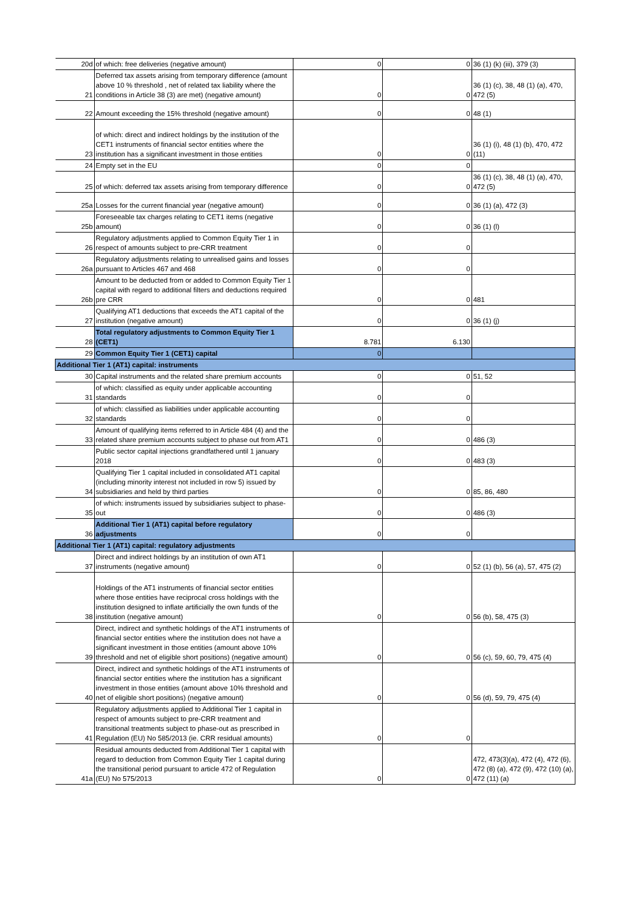| 20d | of which: free deliveries (negative amount) | 0 | 0 | 36 (1) (k) (iii), 379 (3) |
| 21 | Deferred tax assets arising from temporary difference (amount above 10 % threshold , net of related tax liability where the conditions in Article 38 (3) are met) (negative amount) | 0 | 0 | 36 (1) (c), 38, 48 (1) (a), 470, 472 (5) |
| 22 | Amount exceeding the 15% threshold (negative amount) | 0 | 0 | 48 (1) |
| 23 | of which: direct and indirect holdings by the institution of the CET1 instruments of financial sector entities where the institution has a significant investment in those entities | 0 | 0 | 36 (1) (i), 48 (1) (b), 470, 472 (11) |
| 24 | Empty set in the EU | 0 | 0 | |
| 25 | of which: deferred tax assets arising from temporary difference | 0 | 0 | 36 (1) (c), 38, 48 (1) (a), 470, 472 (5) |
| 25a | Losses for the current financial year (negative amount) | 0 | 0 | 36 (1) (a), 472 (3) |
| 25b | Foreseeable tax charges relating to CET1 items (negative amount) | 0 | 0 | 36 (1) (l) |
| 26 | Regulatory adjustments applied to Common Equity Tier 1 in respect of amounts subject to pre-CRR treatment | 0 | 0 | |
| 26a | Regulatory adjustments relating to unrealised gains and losses pursuant to Articles 467 and 468 | 0 | 0 | |
| 26b | Amount to be deducted from or added to Common Equity Tier 1 capital with regard to additional filters and deductions required pre CRR | 0 | 0 | 481 |
| 27 | Qualifying AT1 deductions that exceeds the AT1 capital of the institution (negative amount) | 0 | 0 | 36 (1) (j) |
| 28 | Total regulatory adjustments to Common Equity Tier 1 (CET1) | 8.781 | 6.130 | |
| 29 | Common Equity Tier 1 (CET1) capital | 0 | | |
| Additional Tier 1 (AT1) capital: instruments | | | | |
| 30 | Capital instruments and the related share premium accounts | 0 | 0 | 51, 52 |
| 31 | of which: classified as equity under applicable accounting standards | 0 | 0 | |
| 32 | of which: classified as liabilities under applicable accounting standards | 0 | 0 | |
| 33 | Amount of qualifying items referred to in Article 484 (4) and the related share premium accounts subject to phase out from AT1 | 0 | 0 | 486 (3) |
| | Public sector capital injections grandfathered until 1 january 2018 | 0 | 0 | 483 (3) |
| 34 | Qualifying Tier 1 capital included in consolidated AT1 capital (including minority interest not included in row 5) issued by subsidiaries and held by third parties | 0 | 0 | 85, 86, 480 |
| 35 | of which: instruments issued by subsidiaries subject to phase-out | 0 | 0 | 486 (3) |
| 36 | Additional Tier 1 (AT1) capital before regulatory adjustments | 0 | 0 | |
| Additional Tier 1 (AT1) capital: regulatory adjustments | | | | |
| 37 | Direct and indirect holdings by an institution of own AT1 instruments (negative amount) | 0 | 0 | 52 (1) (b), 56 (a), 57, 475 (2) |
| 38 | Holdings of the AT1 instruments of financial sector entities where those entities have reciprocal cross holdings with the institution designed to inflate artificially the own funds of the institution (negative amount) | 0 | 0 | 56 (b), 58, 475 (3) |
| 39 | Direct, indirect and synthetic holdings of the AT1 instruments of financial sector entities where the institution does not have a significant investment in those entities (amount above 10% threshold and net of eligible short positions) (negative amount) | 0 | 0 | 56 (c), 59, 60, 79, 475 (4) |
| 40 | Direct, indirect and synthetic holdings of the AT1 instruments of financial sector entities where the institution has a significant investment in those entities (amount above 10% threshold and net of eligible short positions) (negative amount) | 0 | 0 | 56 (d), 59, 79, 475 (4) |
| 41 | Regulatory adjustments applied to Additional Tier 1 capital in respect of amounts subject to pre-CRR treatment and transitional treatments subject to phase-out as prescribed in Regulation (EU) No 585/2013 (ie. CRR residual amounts) | 0 | 0 | |
| 41a | Residual amounts deducted from Additional Tier 1 capital with regard to deduction from Common Equity Tier 1 capital during the transitional period pursuant to article 472 of Regulation (EU) No 575/2013 | 0 | 0 | 472, 473(3)(a), 472 (4), 472 (6), 472 (8) (a), 472 (9), 472 (10) (a), 472 (11) (a) |